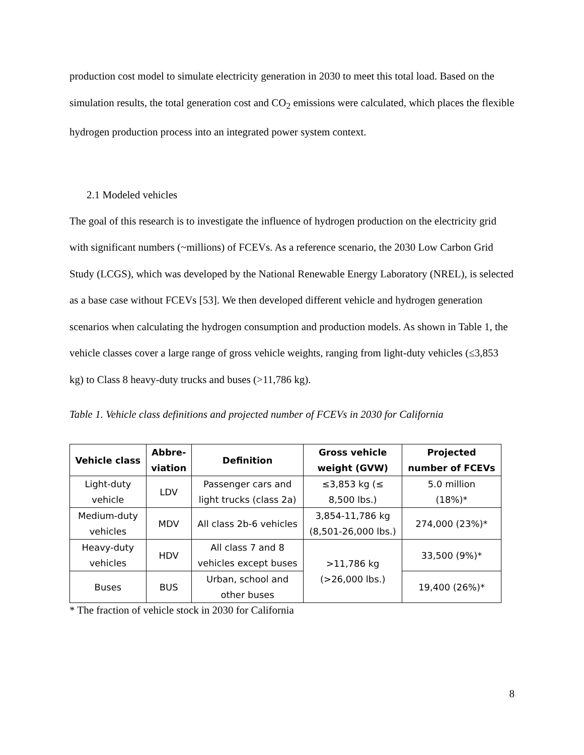production cost model to simulate electricity generation in 2030 to meet this total load. Based on the simulation results, the total generation cost and CO<sub>2</sub> emissions were calculated, which places the flexible hydrogen production process into an integrated power system context.
2.1 Modeled vehicles
The goal of this research is to investigate the influence of hydrogen production on the electricity grid with significant numbers (~millions) of FCEVs. As a reference scenario, the 2030 Low Carbon Grid Study (LCGS), which was developed by the National Renewable Energy Laboratory (NREL), is selected as a base case without FCEVs [53]. We then developed different vehicle and hydrogen generation scenarios when calculating the hydrogen consumption and production models. As shown in Table 1, the vehicle classes cover a large range of gross vehicle weights, ranging from light-duty vehicles (≤3,853 kg) to Class 8 heavy-duty trucks and buses (>11,786 kg).
Table 1. Vehicle class definitions and projected number of FCEVs in 2030 for California
| Vehicle class | Abbre- viation | Definition | Gross vehicle weight (GVW) | Projected number of FCEVs |
| --- | --- | --- | --- | --- |
| Light-duty vehicle | LDV | Passenger cars and light trucks (class 2a) | ≤3,853 kg (≤ 8,500 lbs.) | 5.0 million (18%)* |
| Medium-duty vehicles | MDV | All class 2b-6 vehicles | 3,854-11,786 kg (8,501-26,000 lbs.) | 274,000 (23%)* |
| Heavy-duty vehicles | HDV | All class 7 and 8 vehicles except buses | >11,786 kg (>26,000 lbs.) | 33,500 (9%)* |
| Buses | BUS | Urban, school and other buses | | 19,400 (26%)* |
* The fraction of vehicle stock in 2030 for California
8